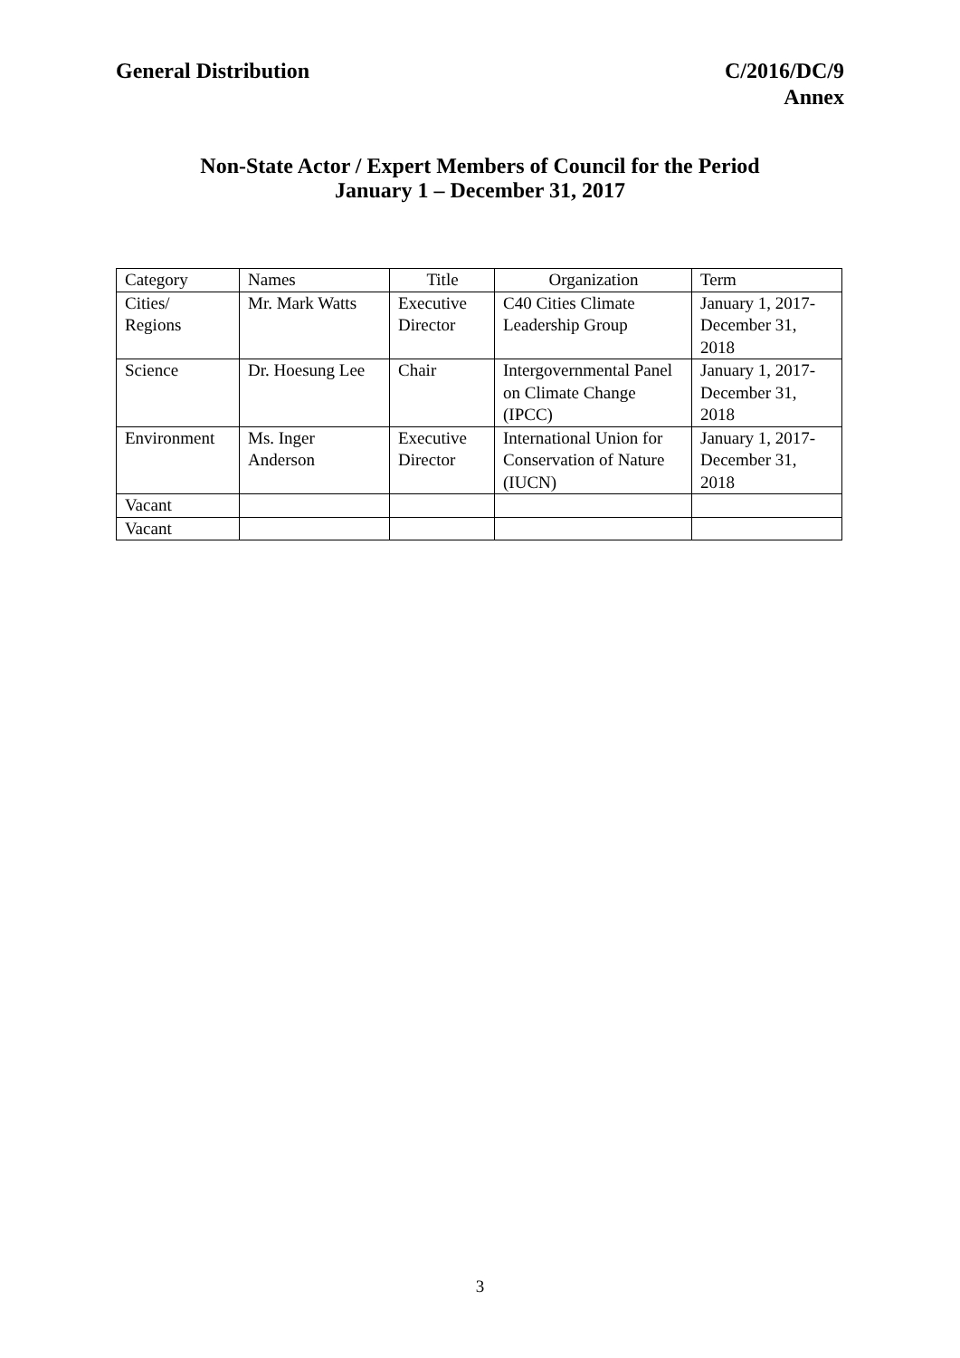General Distribution C/2016/DC/9
Annex
Non-State Actor / Expert Members of Council for the Period
January 1 – December 31, 2017
| Category | Names | Title | Organization | Term |
| --- | --- | --- | --- | --- |
| Cities/ Regions | Mr. Mark Watts | Executive Director | C40 Cities Climate Leadership Group | January 1, 2017-December 31, 2018 |
| Science | Dr. Hoesung Lee | Chair | Intergovernmental Panel on Climate Change (IPCC) | January 1, 2017-December 31, 2018 |
| Environment | Ms. Inger Anderson | Executive Director | International Union for Conservation of Nature (IUCN) | January 1, 2017-December 31, 2018 |
| Vacant | | | | |
| Vacant | | | | |
3